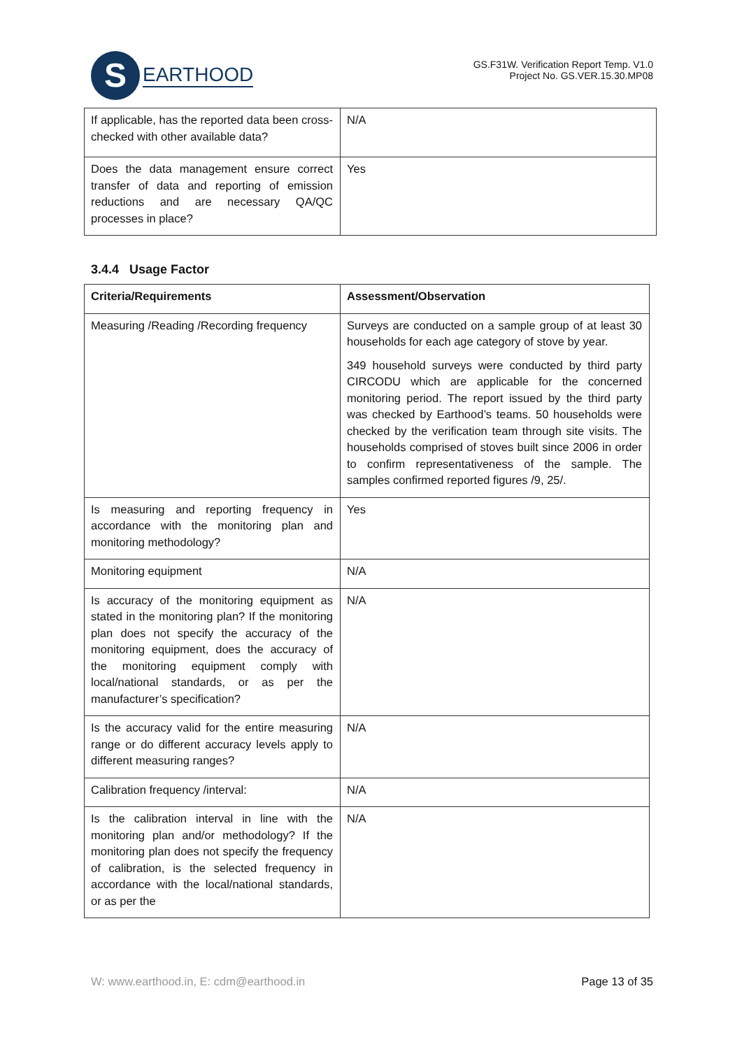S
EARTHOOD
GS.F31W. Verification Report Temp. V1.0
Project No. GS.VER.15.30.MP08
| If applicable, has the reported data been cross-checked with other available data? | N/A |
| Does the data management ensure correct transfer of data and reporting of emission reductions and are necessary QA/QC processes in place? | Yes |
3.4.4 Usage Factor
| Criteria/Requirements | Assessment/Observation |
| --- | --- |
| Measuring /Reading /Recording frequency | Surveys are conducted on a sample group of at least 30 households for each age category of stove by year. 349 household surveys were conducted by third party CIRCODU which are applicable for the concerned monitoring period. The report issued by the third party was checked by Earthood’s teams. 50 households were checked by the verification team through site visits. The households comprised of stoves built since 2006 in order to confirm representativeness of the sample. The samples confirmed reported figures /9, 25/. |
| Is measuring and reporting frequency in accordance with the monitoring plan and monitoring methodology? | Yes |
| Monitoring equipment | N/A |
| Is accuracy of the monitoring equipment as stated in the monitoring plan? If the monitoring plan does not specify the accuracy of the monitoring equipment, does the accuracy of the monitoring equipment comply with local/national standards, or as per the manufacturer’s specification? | N/A |
| Is the accuracy valid for the entire measuring range or do different accuracy levels apply to different measuring ranges? | N/A |
| Calibration frequency /interval: | N/A |
| Is the calibration interval in line with the monitoring plan and/or methodology? If the monitoring plan does not specify the frequency of calibration, is the selected frequency in accordance with the local/national standards, or as per the | N/A |
W: www.earthood.in, E: cdm@earthood.in Page 13 of 35